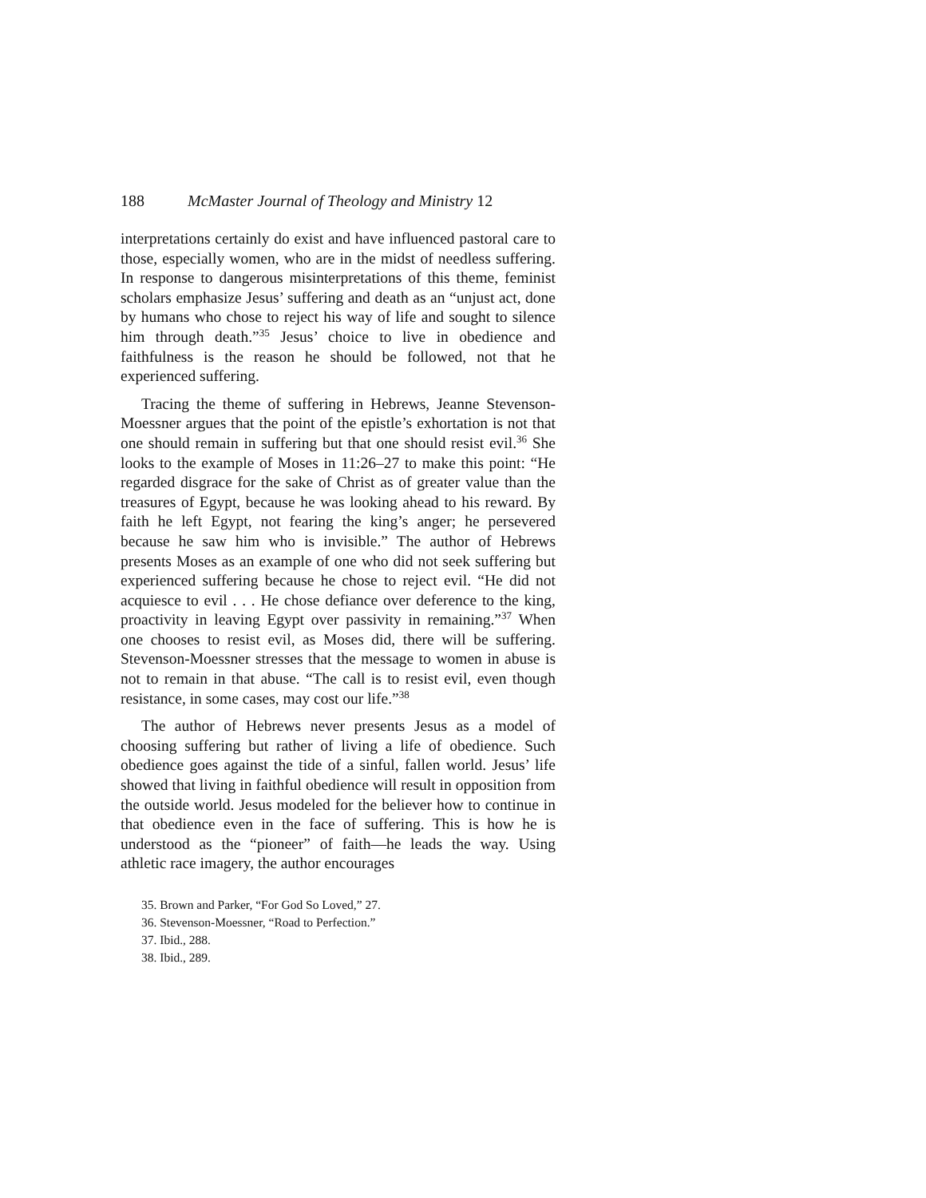188 McMaster Journal of Theology and Ministry 12
interpretations certainly do exist and have influenced pastoral care to those, especially women, who are in the midst of needless suffering. In response to dangerous misinterpretations of this theme, feminist scholars emphasize Jesus’ suffering and death as an “unjust act, done by humans who chose to reject his way of life and sought to silence him through death.”<sup>35</sup> Jesus’ choice to live in obedience and faithfulness is the reason he should be followed, not that he experienced suffering.
Tracing the theme of suffering in Hebrews, Jeanne Stevenson-Moessner argues that the point of the epistle’s exhortation is not that one should remain in suffering but that one should resist evil.<sup>36</sup> She looks to the example of Moses in 11:26–27 to make this point: “He regarded disgrace for the sake of Christ as of greater value than the treasures of Egypt, because he was looking ahead to his reward. By faith he left Egypt, not fearing the king’s anger; he persevered because he saw him who is invisible.” The author of Hebrews presents Moses as an example of one who did not seek suffering but experienced suffering because he chose to reject evil. “He did not acquiesce to evil . . . He chose defiance over deference to the king, proactivity in leaving Egypt over passivity in remaining.”<sup>37</sup> When one chooses to resist evil, as Moses did, there will be suffering. Stevenson-Moessner stresses that the message to women in abuse is not to remain in that abuse. “The call is to resist evil, even though resistance, in some cases, may cost our life.”<sup>38</sup>
The author of Hebrews never presents Jesus as a model of choosing suffering but rather of living a life of obedience. Such obedience goes against the tide of a sinful, fallen world. Jesus’ life showed that living in faithful obedience will result in opposition from the outside world. Jesus modeled for the believer how to continue in that obedience even in the face of suffering. This is how he is understood as the “pioneer” of faith—he leads the way. Using athletic race imagery, the author encourages
35. Brown and Parker, “For God So Loved,” 27.
36. Stevenson-Moessner, “Road to Perfection.”
37. Ibid., 288.
38. Ibid., 289.